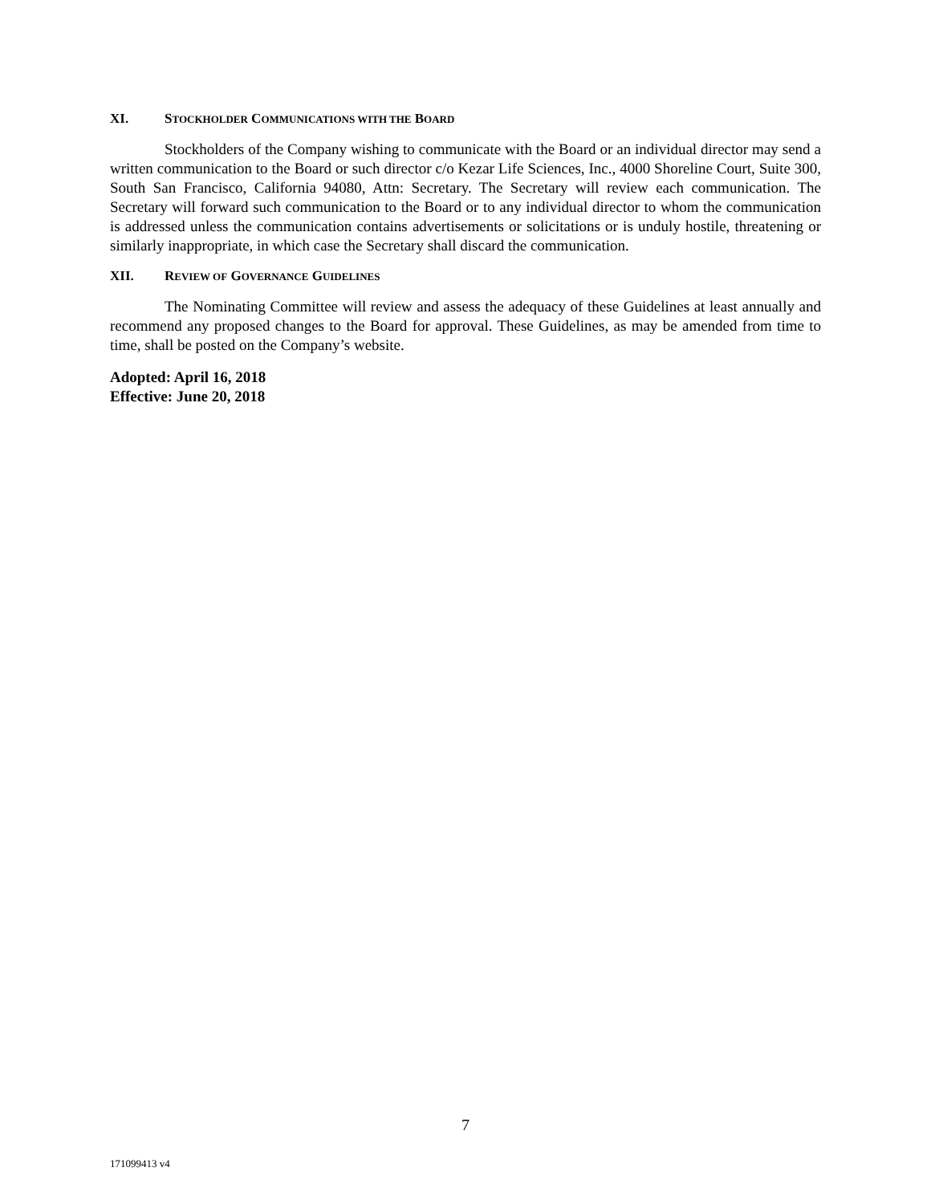XI. STOCKHOLDER COMMUNICATIONS WITH THE BOARD
Stockholders of the Company wishing to communicate with the Board or an individual director may send a written communication to the Board or such director c/o Kezar Life Sciences, Inc., 4000 Shoreline Court, Suite 300, South San Francisco, California 94080, Attn: Secretary. The Secretary will review each communication. The Secretary will forward such communication to the Board or to any individual director to whom the communication is addressed unless the communication contains advertisements or solicitations or is unduly hostile, threatening or similarly inappropriate, in which case the Secretary shall discard the communication.
XII. REVIEW OF GOVERNANCE GUIDELINES
The Nominating Committee will review and assess the adequacy of these Guidelines at least annually and recommend any proposed changes to the Board for approval. These Guidelines, as may be amended from time to time, shall be posted on the Company’s website.
Adopted: April 16, 2018
Effective: June 20, 2018
7
171099413 v4